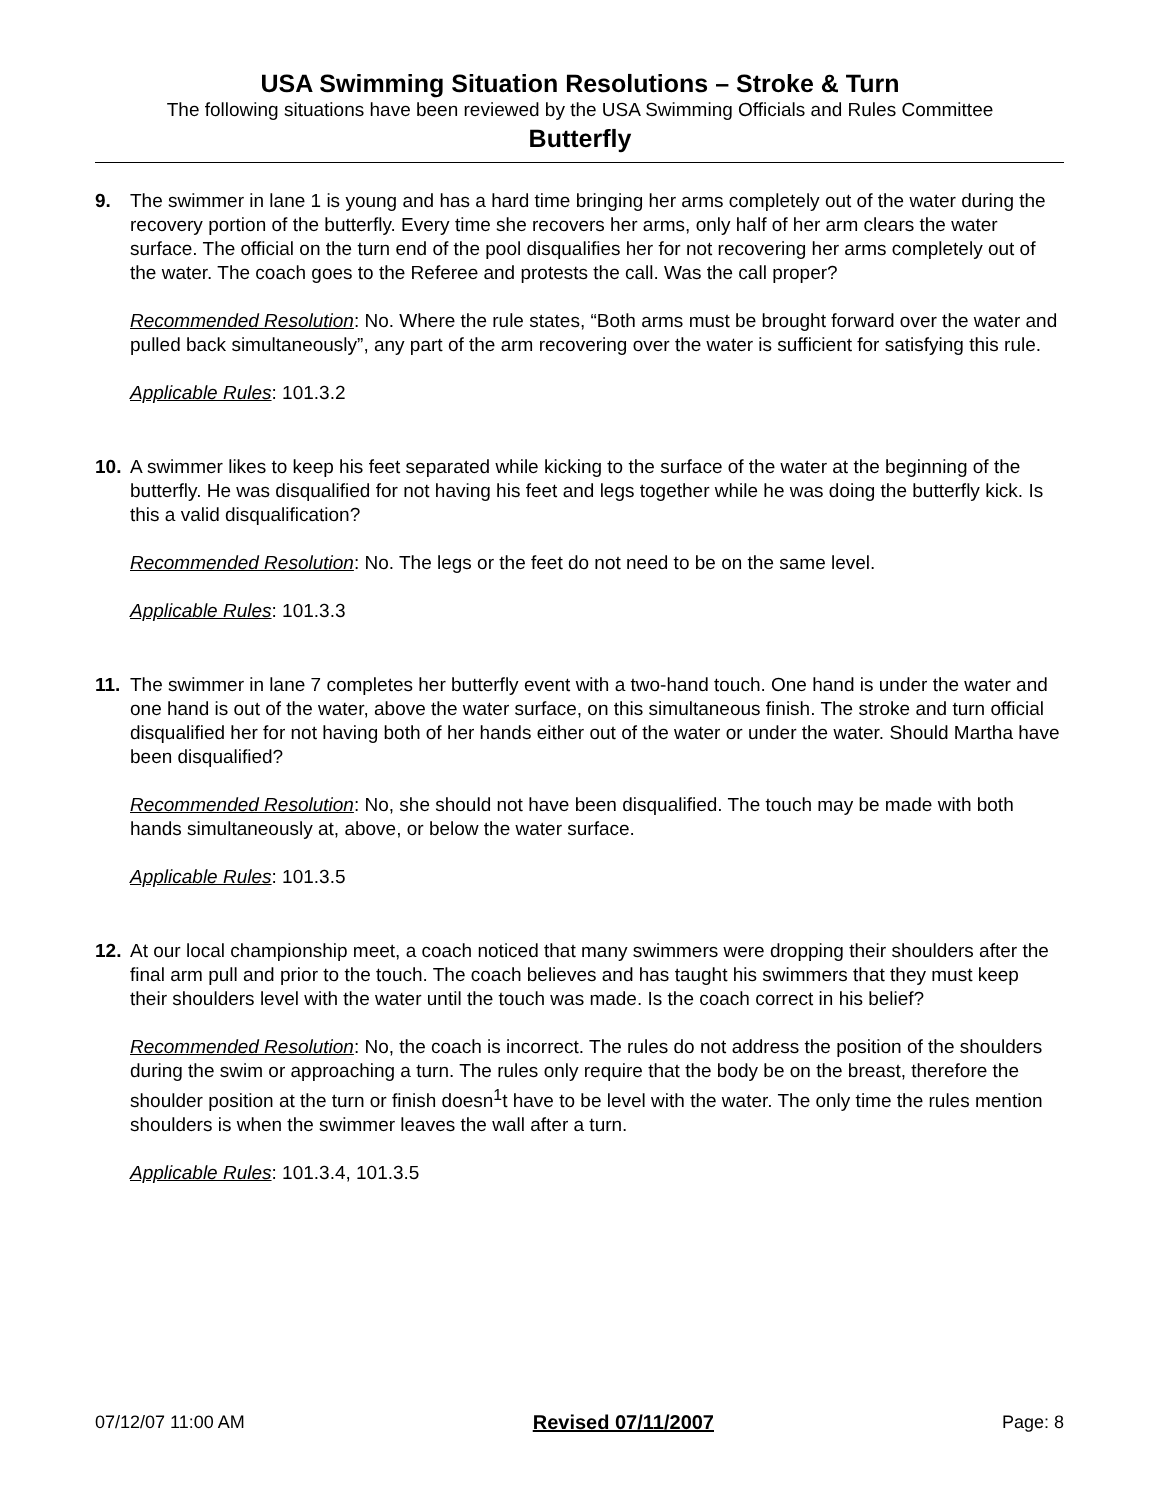USA Swimming Situation Resolutions – Stroke & Turn
The following situations have been reviewed by the USA Swimming Officials and Rules Committee
Butterfly
9. The swimmer in lane 1 is young and has a hard time bringing her arms completely out of the water during the recovery portion of the butterfly. Every time she recovers her arms, only half of her arm clears the water surface. The official on the turn end of the pool disqualifies her for not recovering her arms completely out of the water. The coach goes to the Referee and protests the call. Was the call proper?
Recommended Resolution: No. Where the rule states, “Both arms must be brought forward over the water and pulled back simultaneously”, any part of the arm recovering over the water is sufficient for satisfying this rule.
Applicable Rules: 101.3.2
10. A swimmer likes to keep his feet separated while kicking to the surface of the water at the beginning of the butterfly. He was disqualified for not having his feet and legs together while he was doing the butterfly kick. Is this a valid disqualification?
Recommended Resolution: No. The legs or the feet do not need to be on the same level.
Applicable Rules: 101.3.3
11. The swimmer in lane 7 completes her butterfly event with a two-hand touch. One hand is under the water and one hand is out of the water, above the water surface, on this simultaneous finish. The stroke and turn official disqualified her for not having both of her hands either out of the water or under the water. Should Martha have been disqualified?
Recommended Resolution: No, she should not have been disqualified. The touch may be made with both hands simultaneously at, above, or below the water surface.
Applicable Rules: 101.3.5
12. At our local championship meet, a coach noticed that many swimmers were dropping their shoulders after the final arm pull and prior to the touch. The coach believes and has taught his swimmers that they must keep their shoulders level with the water until the touch was made. Is the coach correct in his belief?
Recommended Resolution: No, the coach is incorrect. The rules do not address the position of the shoulders during the swim or approaching a turn. The rules only require that the body be on the breast, therefore the shoulder position at the turn or finish doesn<sup>1</sup>t have to be level with the water. The only time the rules mention shoulders is when the swimmer leaves the wall after a turn.
Applicable Rules: 101.3.4, 101.3.5
07/12/07 11:00 AM Revised 07/11/2007 Page: 8